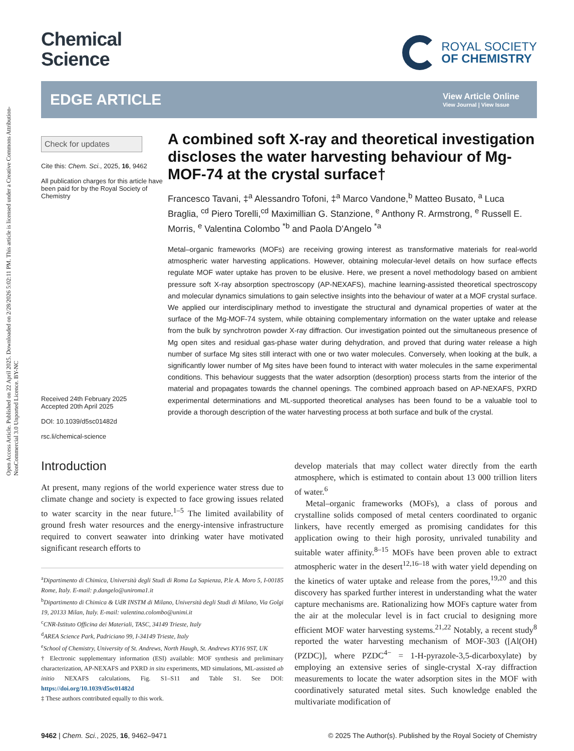Open Access Article. Published on 22 April 2025. Downloaded on 2/28/2026 5:02:11 PM. This article is licensed under a Creative Commons Attribution-NonCommercial 3.0 Unported Licence. BY-NC
Chemical
Science
ROYAL SOCIETY
OF CHEMISTRY
EDGE ARTICLE
View Article Online
View Journal | View Issue
Check for updates
Cite this: Chem. Sci., 2025, 16, 9462
All publication charges for this article have been paid for by the Royal Society of Chemistry
Received 24th February 2025
Accepted 20th April 2025
DOI: 10.1039/d5sc01482d
rsc.li/chemical-science
A combined soft X-ray and theoretical investigation discloses the water harvesting behaviour of Mg-MOF-74 at the crystal surface†
Francesco Tavani, ‡<sup>a</sup> Alessandro Tofoni, ‡<sup>a</sup> Marco Vandone,<sup>b</sup> Matteo Busato, <sup>a</sup> Luca Braglia, <sup>cd</sup> Piero Torelli,<sup>cd</sup> Maximillian G. Stanzione, <sup>e</sup> Anthony R. Armstrong, <sup>e</sup> Russell E. Morris, <sup>e</sup> Valentina Colombo <sup>*b</sup> and Paola D'Angelo <sup>*a</sup>
Metal–organic frameworks (MOFs) are receiving growing interest as transformative materials for real-world atmospheric water harvesting applications. However, obtaining molecular-level details on how surface effects regulate MOF water uptake has proven to be elusive. Here, we present a novel methodology based on ambient pressure soft X-ray absorption spectroscopy (AP-NEXAFS), machine learning-assisted theoretical spectroscopy and molecular dynamics simulations to gain selective insights into the behaviour of water at a MOF crystal surface. We applied our interdisciplinary method to investigate the structural and dynamical properties of water at the surface of the Mg-MOF-74 system, while obtaining complementary information on the water uptake and release from the bulk by synchrotron powder X-ray diffraction. Our investigation pointed out the simultaneous presence of Mg open sites and residual gas-phase water during dehydration, and proved that during water release a high number of surface Mg sites still interact with one or two water molecules. Conversely, when looking at the bulk, a significantly lower number of Mg sites have been found to interact with water molecules in the same experimental conditions. This behaviour suggests that the water adsorption (desorption) process starts from the interior of the material and propagates towards the channel openings. The combined approach based on AP-NEXAFS, PXRD experimental determinations and ML-supported theoretical analyses has been found to be a valuable tool to provide a thorough description of the water harvesting process at both surface and bulk of the crystal.
Introduction
At present, many regions of the world experience water stress due to climate change and society is expected to face growing issues related to water scarcity in the near future.<sup>1–5</sup> The limited availability of ground fresh water resources and the energy-intensive infrastructure required to convert seawater into drinking water have motivated significant research efforts to
<sup>a</sup> Dipartimento di Chimica, Università degli Studi di Roma La Sapienza, P.le A. Moro 5, I-00185 Rome, Italy. E-mail: p.dangelo@uniroma1.it
<sup>b</sup> Dipartimento di Chimica & UdR INSTM di Milano, Università degli Studi di Milano, Via Golgi 19, 20133 Milan, Italy. E-mail: valentina.colombo@unimi.it
<sup>c</sup> CNR-Istituto Officina dei Materiali, TASC, 34149 Trieste, Italy
<sup>d</sup> AREA Science Park, Padriciano 99, I-34149 Trieste, Italy
<sup>e</sup> School of Chemistry, University of St. Andrews, North Haugh, St. Andrews KY16 9ST, UK
† Electronic supplementary information (ESI) available: MOF synthesis and preliminary characterization, AP-NEXAFS and PXRD in situ experiments, MD simulations, ML-assisted ab initio NEXAFS calculations, Fig. S1–S11 and Table S1. See DOI: https://doi.org/10.1039/d5sc01482d
‡ These authors contributed equally to this work.
develop materials that may collect water directly from the earth atmosphere, which is estimated to contain about 13 000 trillion liters of water.<sup>6</sup>
Metal–organic frameworks (MOFs), a class of porous and crystalline solids composed of metal centers coordinated to organic linkers, have recently emerged as promising candidates for this application owing to their high porosity, unrivaled tunability and suitable water affinity.<sup>8–15</sup> MOFs have been proven able to extract atmospheric water in the desert<sup>12,16–18</sup> with water yield depending on the kinetics of water uptake and release from the pores,<sup>19,20</sup> and this discovery has sparked further interest in understanding what the water capture mechanisms are. Rationalizing how MOFs capture water from the air at the molecular level is in fact crucial to designing more efficient MOF water harvesting systems.<sup>21,22</sup> Notably, a recent study<sup>8</sup> reported the water harvesting mechanism of MOF-303 ([Al(OH)(PZDC)], where PZDC<sup>4−</sup> = 1-H-pyrazole-3,5-dicarboxylate) by employing an extensive series of single-crystal X-ray diffraction measurements to locate the water adsorption sites in the MOF with coordinatively saturated metal sites. Such knowledge enabled the multivariate modification of
9462 | Chem. Sci., 2025, 16, 9462–9471 © 2025 The Author(s). Published by the Royal Society of Chemistry